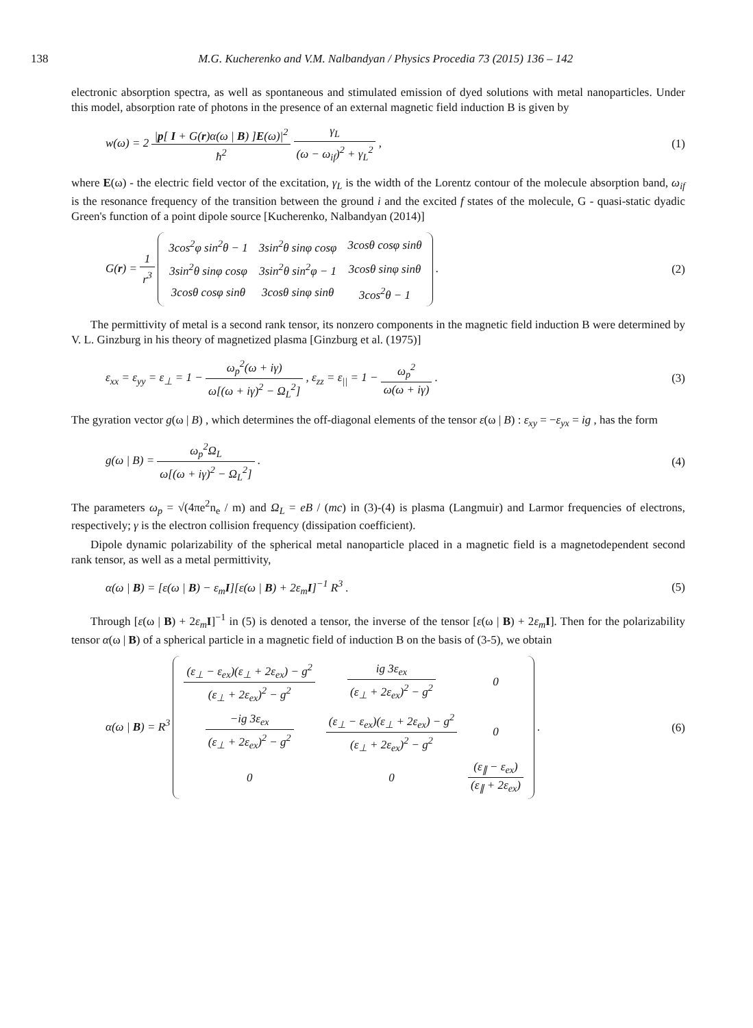138
M.G. Kucherenko and V.M. Nalbandyan / Physics Procedia 73 (2015) 136 – 142
electronic absorption spectra, as well as spontaneous and stimulated emission of dyed solutions with metal nanoparticles. Under this model, absorption rate of photons in the presence of an external magnetic field induction B is given by
w(ω) = 2 |p[ I + G(r)α(ω | B) ]E(ω)|<sup>2</sup> ħ<sup>2</sup> γ<sub>L</sub> (ω − ω<sub>if</sub>)<sup>2</sup> + γ<sub>L</sub><sup>2</sup> ,
(1)
where E(ω) - the electric field vector of the excitation, γ<sub>L</sub> is the width of the Lorentz contour of the molecule absorption band, ω<sub>if</sub> is the resonance frequency of the transition between the ground i and the excited f states of the molecule, G - quasi-static dyadic Green's function of a point dipole source [Kucherenko, Nalbandyan (2014)]
G(r) = 1 r<sup>3</sup>
| 3cos<sup>2</sup>φ sin<sup>2</sup>θ − 1 | 3sin<sup>2</sup>θ sinφ cosφ | 3cosθ cosφ sinθ |
| 3sin<sup>2</sup>θ sinφ cosφ | 3sin<sup>2</sup>θ sin<sup>2</sup>φ − 1 | 3cosθ sinφ sinθ |
| 3cosθ cosφ sinθ | 3cosθ sinφ sinθ | 3cos<sup>2</sup>θ − 1 |
.
(2)
The permittivity of metal is a second rank tensor, its nonzero components in the magnetic field induction B were determined by V. L. Ginzburg in his theory of magnetized plasma [Ginzburg et al. (1975)]
ε<sub>xx</sub> = ε<sub>yy</sub> = ε<sub>⊥</sub> = 1 − ω<sub>p</sub><sup>2</sup>(ω + iγ) ω[(ω + iγ)<sup>2</sup> − Ω<sub>L</sub><sup>2</sup>] , ε<sub>zz</sub> = ε<sub>||</sub> = 1 − ω<sub>p</sub><sup>2</sup> ω(ω + iγ) .
(3)
The gyration vector g(ω | B) , which determines the off-diagonal elements of the tensor ε(ω | B) : ε<sub>xy</sub> = −ε<sub>yx</sub> = ig , has the form
g(ω | B) = ω<sub>p</sub><sup>2</sup>Ω<sub>L</sub> ω[(ω + iγ)<sup>2</sup> − Ω<sub>L</sub><sup>2</sup>] .
(4)
The parameters ω<sub>p</sub> = √(4πe<sup>2</sup>n<sub>e</sub> / m) and Ω<sub>L</sub> = eB / (mc) in (3)-(4) is plasma (Langmuir) and Larmor frequencies of electrons, respectively; γ is the electron collision frequency (dissipation coefficient).
Dipole dynamic polarizability of the spherical metal nanoparticle placed in a magnetic field is a magnetodependent second rank tensor, as well as a metal permittivity,
α(ω | B) = [ε(ω | B) − ε<sub>m</sub>I][ε(ω | B) + 2ε<sub>m</sub>I]<sup>−1</sup> R<sup>3</sup> .
(5)
Through [ε(ω | B) + 2ε<sub>m</sub> I]<sup>−1</sup> in (5) is denoted a tensor, the inverse of the tensor [ε(ω | B) + 2ε<sub>m</sub> I]. Then for the polarizability tensor α(ω | B) of a spherical particle in a magnetic field of induction B on the basis of (3-5), we obtain
α(ω | B) = R<sup>3</sup>
| (ε<sub>⊥</sub> − ε<sub>ex</sub>)(ε<sub>⊥</sub> + 2ε<sub>ex</sub>) − g<sup>2</sup> (ε<sub>⊥</sub> + 2ε<sub>ex</sub>)<sup>2</sup> − g<sup>2</sup> | ig 3ε<sub>ex</sub> (ε<sub>⊥</sub> + 2ε<sub>ex</sub>)<sup>2</sup> − g<sup>2</sup> | 0 |
| −ig 3ε<sub>ex</sub> (ε<sub>⊥</sub> + 2ε<sub>ex</sub>)<sup>2</sup> − g<sup>2</sup> | (ε<sub>⊥</sub> − ε<sub>ex</sub>)(ε<sub>⊥</sub> + 2ε<sub>ex</sub>) − g<sup>2</sup> (ε<sub>⊥</sub> + 2ε<sub>ex</sub>)<sup>2</sup> − g<sup>2</sup> | 0 |
| 0 | 0 | (ε<sub>∥</sub> − ε<sub>ex</sub>) (ε<sub>∥</sub> + 2ε<sub>ex</sub>) |
.
(6)